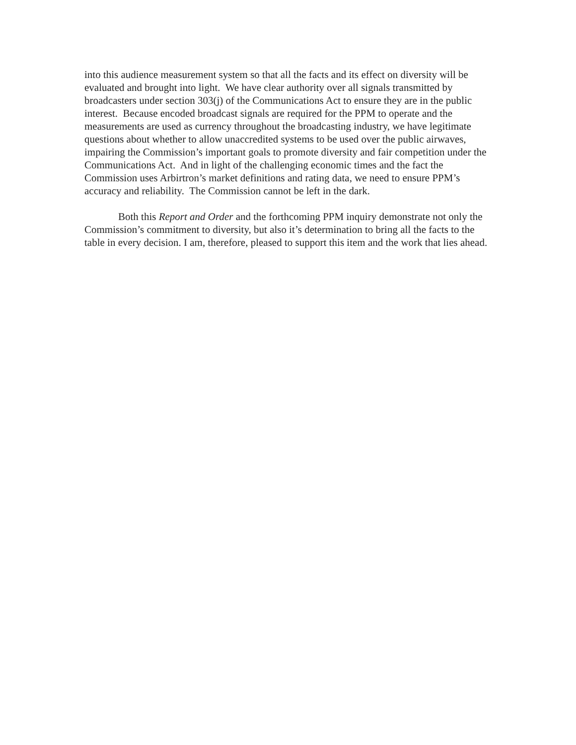into this audience measurement system so that all the facts and its effect on diversity will be evaluated and brought into light. We have clear authority over all signals transmitted by broadcasters under section 303(j) of the Communications Act to ensure they are in the public interest. Because encoded broadcast signals are required for the PPM to operate and the measurements are used as currency throughout the broadcasting industry, we have legitimate questions about whether to allow unaccredited systems to be used over the public airwaves, impairing the Commission’s important goals to promote diversity and fair competition under the Communications Act. And in light of the challenging economic times and the fact the Commission uses Arbirtron’s market definitions and rating data, we need to ensure PPM’s accuracy and reliability. The Commission cannot be left in the dark.
Both this Report and Order and the forthcoming PPM inquiry demonstrate not only the Commission’s commitment to diversity, but also it’s determination to bring all the facts to the table in every decision. I am, therefore, pleased to support this item and the work that lies ahead.